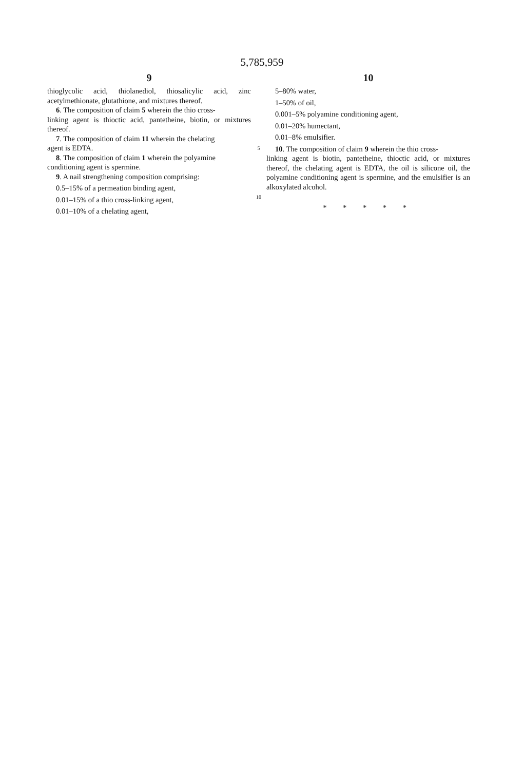5,785,959
9
thioglycolic acid, thiolanediol, thiosalicylic acid, zinc acetylmethionate, glutathione, and mixtures thereof.
6. The composition of claim 5 wherein the thio cross-
linking agent is thioctic acid, pantetheine, biotin, or mixtures thereof.
7. The composition of claim 11 wherein the chelating
agent is EDTA.
8. The composition of claim 1 wherein the polyamine
conditioning agent is spermine.
9. A nail strengthening composition comprising:
0.5–15% of a permeation binding agent,
0.01–15% of a thio cross-linking agent,
0.01–10% of a chelating agent,
5
10
10
5–80% water,
1–50% of oil,
0.001–5% polyamine conditioning agent,
0.01–20% humectant,
0.01–8% emulsifier.
10. The composition of claim 9 wherein the thio cross-
linking agent is biotin, pantetheine, thioctic acid, or mixtures thereof, the chelating agent is EDTA, the oil is silicone oil, the polyamine conditioning agent is spermine, and the emulsifier is an alkoxylated alcohol.
* * * * *